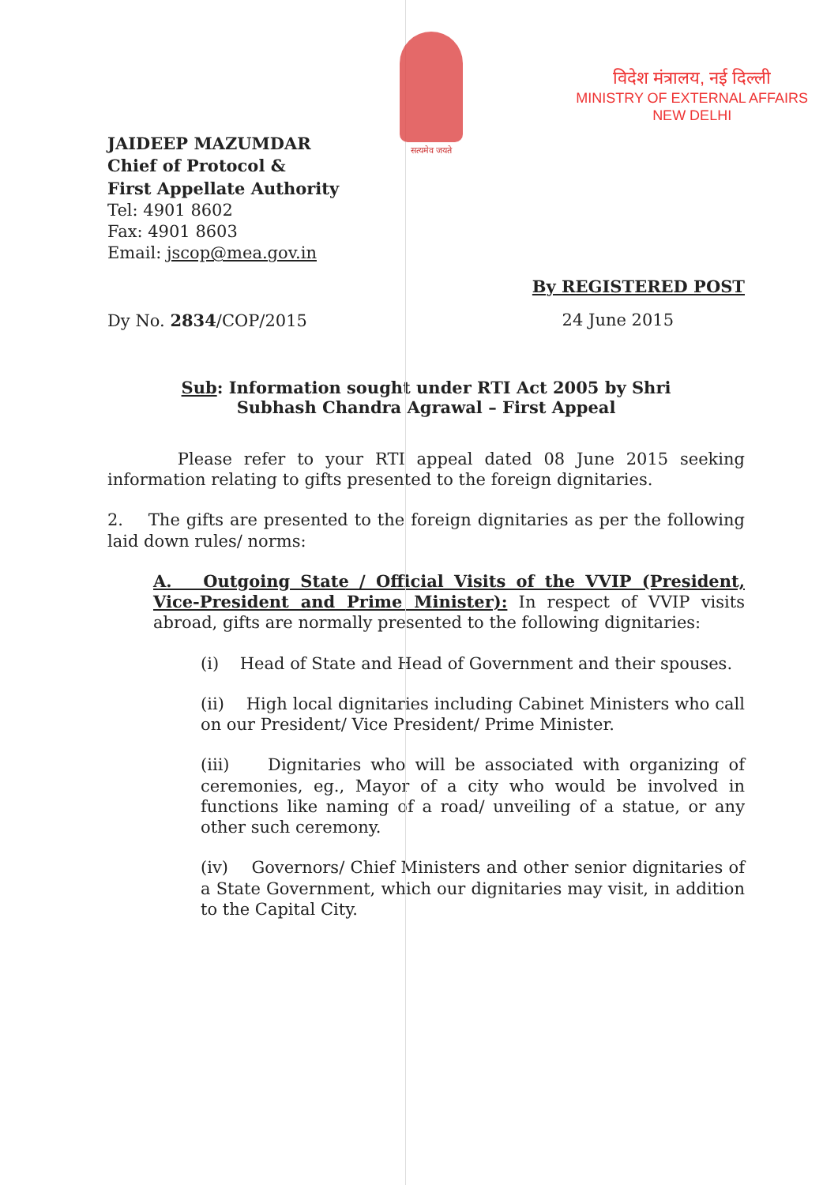सत्यमेव जयते
विदेश मंत्रालय, नई दिल्ली
MINISTRY OF EXTERNAL AFFAIRS
NEW DELHI
JAIDEEP MAZUMDAR
Chief of Protocol &
First Appellate Authority
Tel: 4901 8602
Fax: 4901 8603
Email: jscop@mea.gov.in
By REGISTERED POST
Dy No. 2834/COP/2015 24 June 2015
Sub: Information sought under RTI Act 2005 by Shri Subhash Chandra Agrawal – First Appeal
Please refer to your RTI appeal dated 08 June 2015 seeking information relating to gifts presented to the foreign dignitaries.
2. The gifts are presented to the foreign dignitaries as per the following laid down rules/ norms:
A. Outgoing State / Official Visits of the VVIP (President, Vice-President and Prime Minister): In respect of VVIP visits abroad, gifts are normally presented to the following dignitaries:
(i) Head of State and Head of Government and their spouses.
(ii) High local dignitaries including Cabinet Ministers who call on our President/ Vice President/ Prime Minister.
(iii) Dignitaries who will be associated with organizing of ceremonies, eg., Mayor of a city who would be involved in functions like naming of a road/ unveiling of a statue, or any other such ceremony.
(iv) Governors/ Chief Ministers and other senior dignitaries of a State Government, which our dignitaries may visit, in addition to the Capital City.